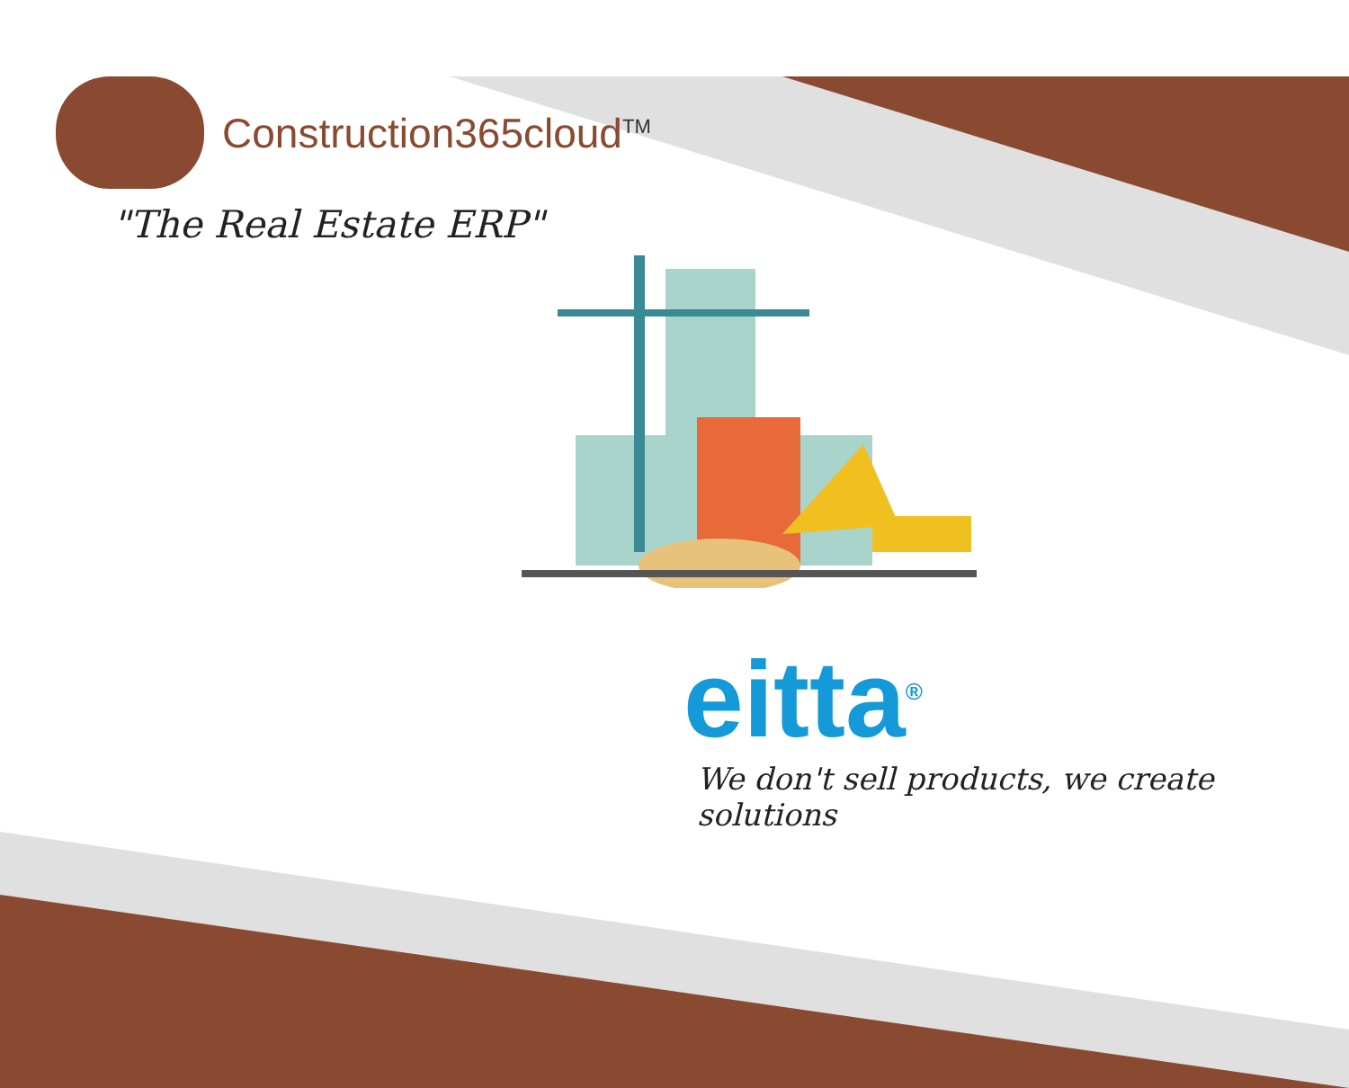Construction365cloud<sup>TM</sup>
"The Real Estate ERP"
eitta<sup>®</sup>
We don't sell products, we create solutions